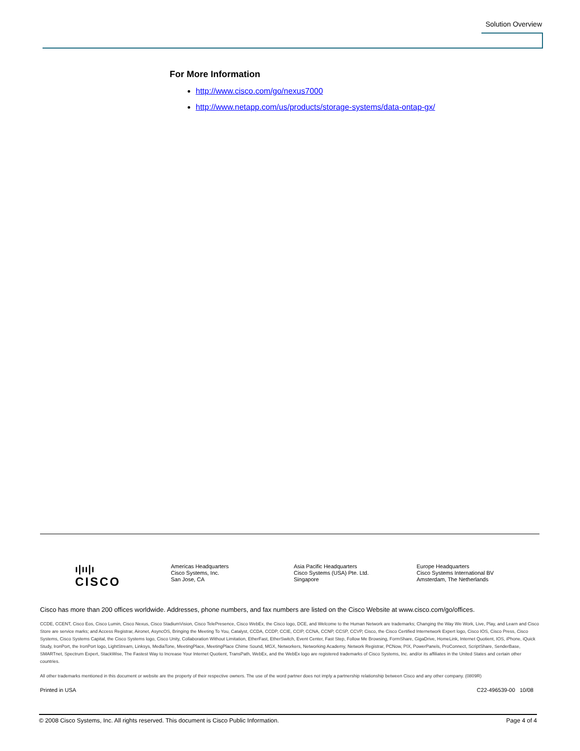Solution Overview
For More Information
http://www.cisco.com/go/nexus7000
http://www.netapp.com/us/products/storage-systems/data-ontap-gx/
ı|ıı|ı
CISCO
Americas Headquarters
Cisco Systems, Inc.
San Jose, CA
Asia Pacific Headquarters
Cisco Systems (USA) Pte. Ltd.
Singapore
Europe Headquarters
Cisco Systems International BV
Amsterdam, The Netherlands
Cisco has more than 200 offices worldwide. Addresses, phone numbers, and fax numbers are listed on the Cisco Website at www.cisco.com/go/offices.
CCDE, CCENT, Cisco Eos, Cisco Lumin, Cisco Nexus, Cisco StadiumVision, Cisco TelePresence, Cisco WebEx, the Cisco logo, DCE, and Welcome to the Human Network are trademarks; Changing the Way We Work, Live, Play, and Learn and Cisco Store are service marks; and Access Registrar, Aironet, AsyncOS, Bringing the Meeting To You, Catalyst, CCDA, CCDP, CCIE, CCIP, CCNA, CCNP, CCSP, CCVP, Cisco, the Cisco Certified Internetwork Expert logo, Cisco IOS, Cisco Press, Cisco Systems, Cisco Systems Capital, the Cisco Systems logo, Cisco Unity, Collaboration Without Limitation, EtherFast, EtherSwitch, Event Center, Fast Step, Follow Me Browsing, FormShare, GigaDrive, HomeLink, Internet Quotient, IOS, iPhone, iQuick Study, IronPort, the IronPort logo, LightStream, Linksys, MediaTone, MeetingPlace, MeetingPlace Chime Sound, MGX, Networkers, Networking Academy, Network Registrar, PCNow, PIX, PowerPanels, ProConnect, ScriptShare, SenderBase, SMARTnet, Spectrum Expert, StackWise, The Fastest Way to Increase Your Internet Quotient, TransPath, WebEx, and the WebEx logo are registered trademarks of Cisco Systems, Inc. and/or its affiliates in the United States and certain other countries.
All other trademarks mentioned in this document or website are the property of their respective owners. The use of the word partner does not imply a partnership relationship between Cisco and any other company. (0809R)
Printed in USA C22-496539-00 10/08
© 2008 Cisco Systems, Inc. All rights reserved. This document is Cisco Public Information. Page 4 of 4